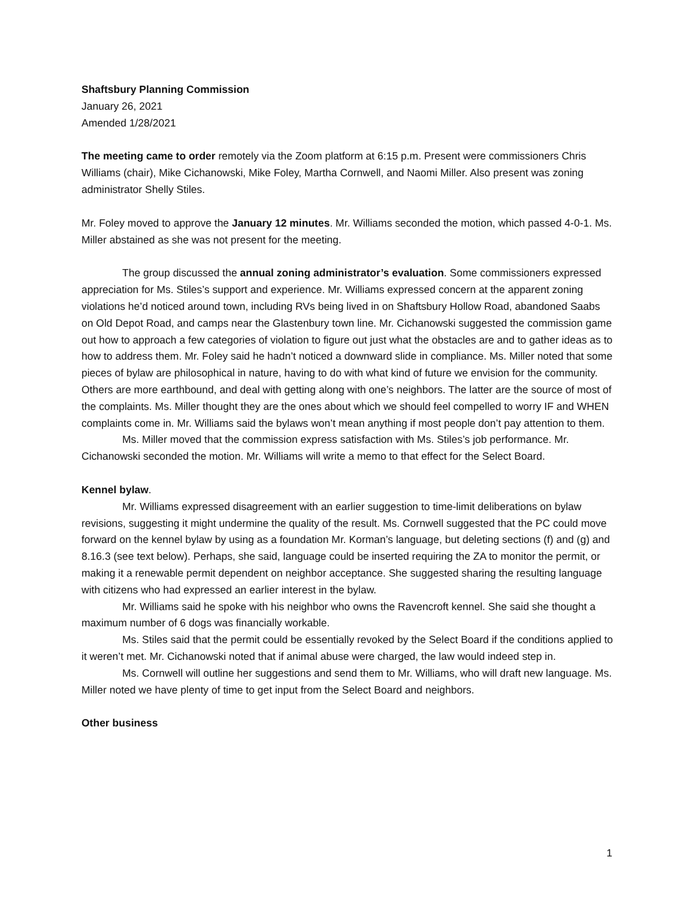Shaftsbury Planning Commission
January 26, 2021
Amended 1/28/2021
The meeting came to order remotely via the Zoom platform at 6:15 p.m. Present were commissioners Chris Williams (chair), Mike Cichanowski, Mike Foley, Martha Cornwell, and Naomi Miller. Also present was zoning administrator Shelly Stiles.
Mr. Foley moved to approve the January 12 minutes. Mr. Williams seconded the motion, which passed 4-0-1. Ms. Miller abstained as she was not present for the meeting.
The group discussed the annual zoning administrator’s evaluation. Some commissioners expressed appreciation for Ms. Stiles’s support and experience. Mr. Williams expressed concern at the apparent zoning violations he’d noticed around town, including RVs being lived in on Shaftsbury Hollow Road, abandoned Saabs on Old Depot Road, and camps near the Glastenbury town line. Mr. Cichanowski suggested the commission game out how to approach a few categories of violation to figure out just what the obstacles are and to gather ideas as to how to address them. Mr. Foley said he hadn’t noticed a downward slide in compliance. Ms. Miller noted that some pieces of bylaw are philosophical in nature, having to do with what kind of future we envision for the community. Others are more earthbound, and deal with getting along with one’s neighbors. The latter are the source of most of the complaints. Ms. Miller thought they are the ones about which we should feel compelled to worry IF and WHEN complaints come in. Mr. Williams said the bylaws won’t mean anything if most people don’t pay attention to them.
Ms. Miller moved that the commission express satisfaction with Ms. Stiles’s job performance. Mr. Cichanowski seconded the motion. Mr. Williams will write a memo to that effect for the Select Board.
Kennel bylaw.
Mr. Williams expressed disagreement with an earlier suggestion to time-limit deliberations on bylaw revisions, suggesting it might undermine the quality of the result. Ms. Cornwell suggested that the PC could move forward on the kennel bylaw by using as a foundation Mr. Korman’s language, but deleting sections (f) and (g) and 8.16.3 (see text below). Perhaps, she said, language could be inserted requiring the ZA to monitor the permit, or making it a renewable permit dependent on neighbor acceptance. She suggested sharing the resulting language with citizens who had expressed an earlier interest in the bylaw.
Mr. Williams said he spoke with his neighbor who owns the Ravencroft kennel. She said she thought a maximum number of 6 dogs was financially workable.
Ms. Stiles said that the permit could be essentially revoked by the Select Board if the conditions applied to it weren’t met. Mr. Cichanowski noted that if animal abuse were charged, the law would indeed step in.
Ms. Cornwell will outline her suggestions and send them to Mr. Williams, who will draft new language. Ms. Miller noted we have plenty of time to get input from the Select Board and neighbors.
Other business
1